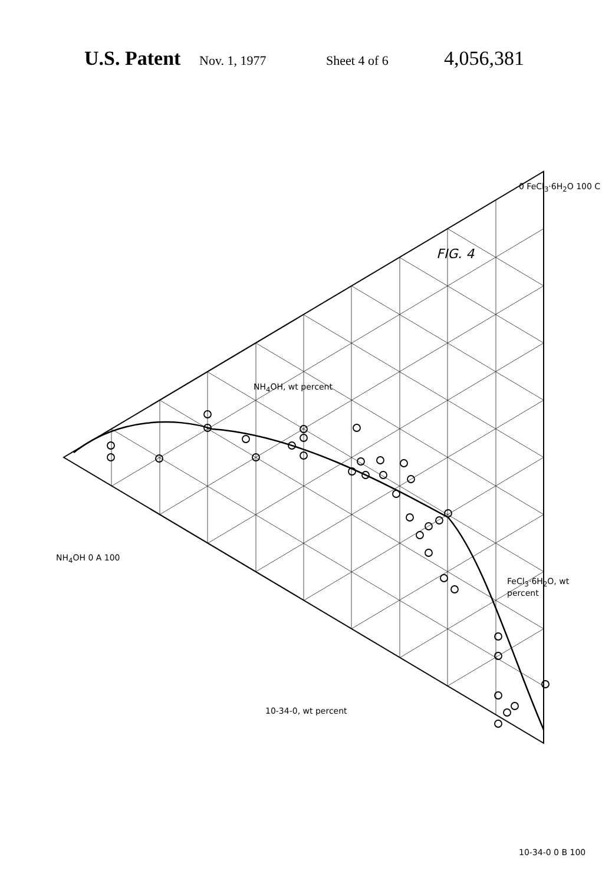U.S. Patent Nov. 1, 1977 Sheet 4 of 6 4,056,381
NH<sub>4</sub>OH 0 A 100
NH<sub>4</sub>OH, wt percent
FIG. 4
0 FeCl<sub>3</sub>·6H<sub>2</sub>O 100 C
FeCl<sub>3</sub>·6H<sub>2</sub>O, wt percent
10-34-0, wt percent
10-34-0 0 B 100